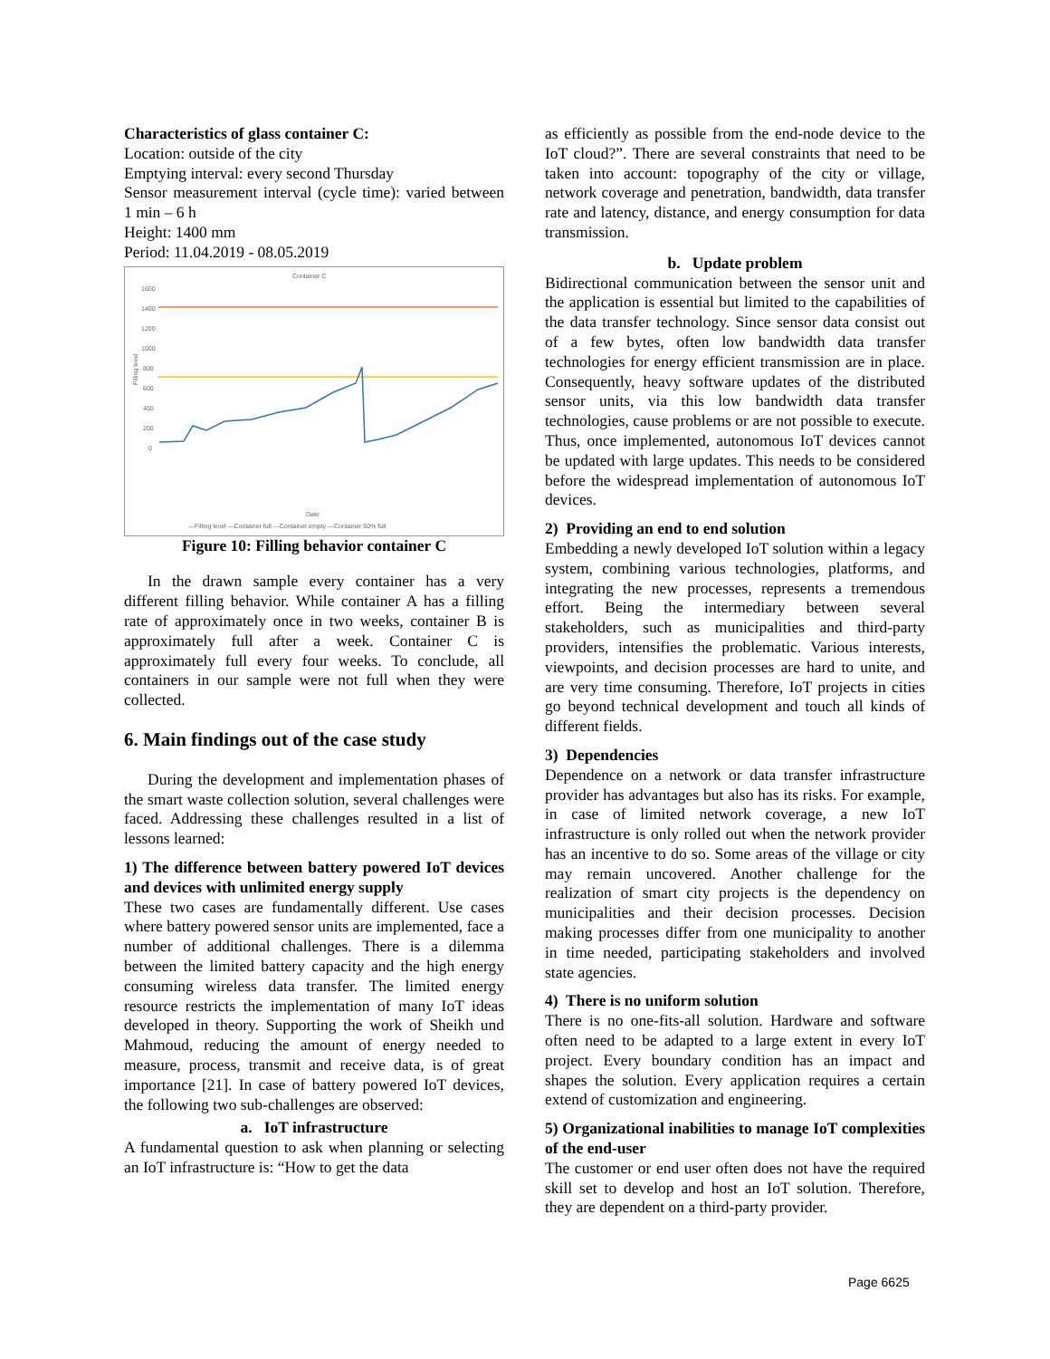Characteristics of glass container C:
Location: outside of the city
Emptying interval: every second Thursday
Sensor measurement interval (cycle time): varied between 1 min – 6 h
Height: 1400 mm
Period: 11.04.2019 - 08.05.2019
Container C
1600
1400
1200
1000
800
600
400
200
0
Filling level
Date
—Filling level —Container full —Container empty —Container 50% full
Figure 10: Filling behavior container C
In the drawn sample every container has a very different filling behavior. While container A has a filling rate of approximately once in two weeks, container B is approximately full after a week. Container C is approximately full every four weeks. To conclude, all containers in our sample were not full when they were collected.
6. Main findings out of the case study
During the development and implementation phases of the smart waste collection solution, several challenges were faced. Addressing these challenges resulted in a list of lessons learned:
1) The difference between battery powered IoT devices and devices with unlimited energy supply
These two cases are fundamentally different. Use cases where battery powered sensor units are implemented, face a number of additional challenges. There is a dilemma between the limited battery capacity and the high energy consuming wireless data transfer. The limited energy resource restricts the implementation of many IoT ideas developed in theory. Supporting the work of Sheikh und Mahmoud, reducing the amount of energy needed to measure, process, transmit and receive data, is of great importance [21]. In case of battery powered IoT devices, the following two sub-challenges are observed:
a. IoT infrastructure
A fundamental question to ask when planning or selecting an IoT infrastructure is: “How to get the data
as efficiently as possible from the end-node device to the IoT cloud?”. There are several constraints that need to be taken into account: topography of the city or village, network coverage and penetration, bandwidth, data transfer rate and latency, distance, and energy consumption for data transmission.
b. Update problem
Bidirectional communication between the sensor unit and the application is essential but limited to the capabilities of the data transfer technology. Since sensor data consist out of a few bytes, often low bandwidth data transfer technologies for energy efficient transmission are in place. Consequently, heavy software updates of the distributed sensor units, via this low bandwidth data transfer technologies, cause problems or are not possible to execute. Thus, once implemented, autonomous IoT devices cannot be updated with large updates. This needs to be considered before the widespread implementation of autonomous IoT devices.
2) Providing an end to end solution
Embedding a newly developed IoT solution within a legacy system, combining various technologies, platforms, and integrating the new processes, represents a tremendous effort. Being the intermediary between several stakeholders, such as municipalities and third-party providers, intensifies the problematic. Various interests, viewpoints, and decision processes are hard to unite, and are very time consuming. Therefore, IoT projects in cities go beyond technical development and touch all kinds of different fields.
3) Dependencies
Dependence on a network or data transfer infrastructure provider has advantages but also has its risks. For example, in case of limited network coverage, a new IoT infrastructure is only rolled out when the network provider has an incentive to do so. Some areas of the village or city may remain uncovered. Another challenge for the realization of smart city projects is the dependency on municipalities and their decision processes. Decision making processes differ from one municipality to another in time needed, participating stakeholders and involved state agencies.
4) There is no uniform solution
There is no one-fits-all solution. Hardware and software often need to be adapted to a large extent in every IoT project. Every boundary condition has an impact and shapes the solution. Every application requires a certain extend of customization and engineering.
5) Organizational inabilities to manage IoT complexities of the end-user
The customer or end user often does not have the required skill set to develop and host an IoT solution. Therefore, they are dependent on a third-party provider.
Page 6625